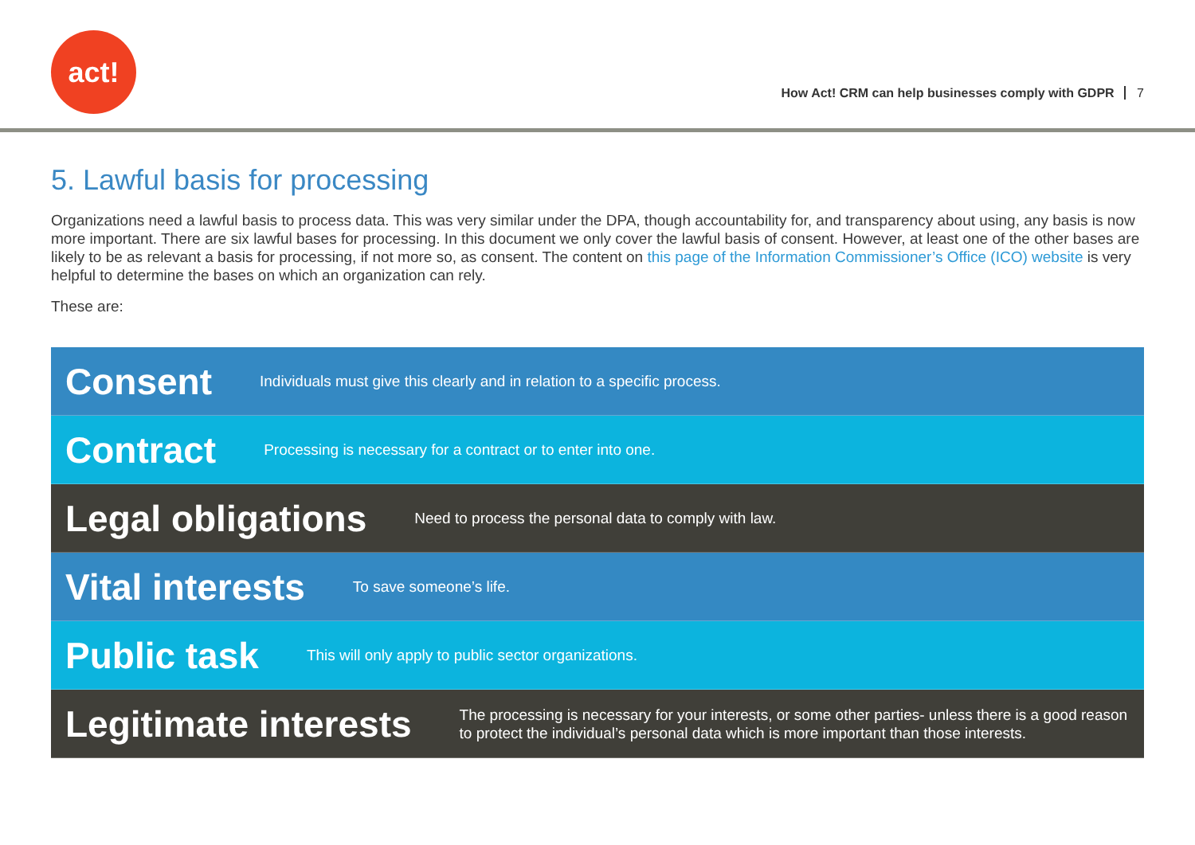act!
How Act! CRM can help businesses comply with GDPR 7
5. Lawful basis for processing
Organizations need a lawful basis to process data. This was very similar under the DPA, though accountability for, and transparency about using, any basis is now more important. There are six lawful bases for processing. In this document we only cover the lawful basis of consent. However, at least one of the other bases are likely to be as relevant a basis for processing, if not more so, as consent. The content on this page of the Information Commissioner’s Office (ICO) website is very helpful to determine the bases on which an organization can rely.
These are:
Consent
Individuals must give this clearly and in relation to a specific process.
Contract
Processing is necessary for a contract or to enter into one.
Legal obligations
Need to process the personal data to comply with law.
Vital interests
To save someone’s life.
Public task
This will only apply to public sector organizations.
Legitimate interests
The processing is necessary for your interests, or some other parties- unless there is a good reason to protect the individual’s personal data which is more important than those interests.